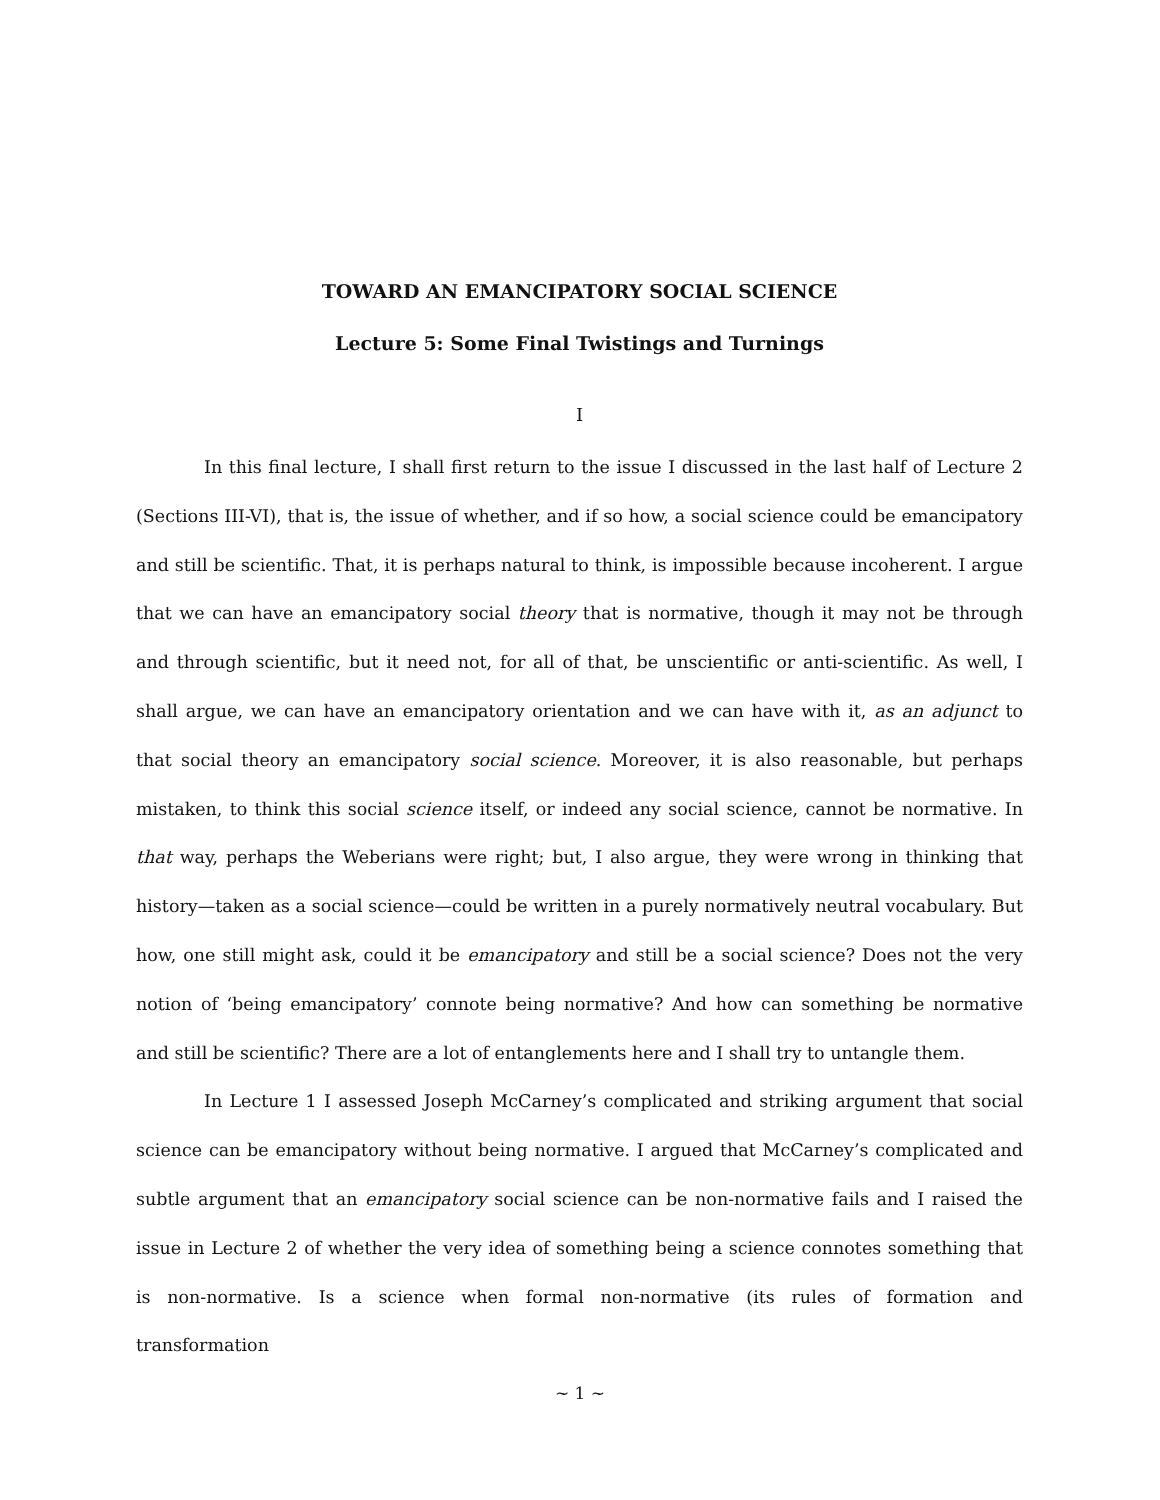TOWARD AN EMANCIPATORY SOCIAL SCIENCE
Lecture 5: Some Final Twistings and Turnings
I
In this final lecture, I shall first return to the issue I discussed in the last half of Lecture 2 (Sections III-VI), that is, the issue of whether, and if so how, a social science could be emancipatory and still be scientific. That, it is perhaps natural to think, is impossible because incoherent. I argue that we can have an emancipatory social theory that is normative, though it may not be through and through scientific, but it need not, for all of that, be unscientific or anti-scientific. As well, I shall argue, we can have an emancipatory orientation and we can have with it, as an adjunct to that social theory an emancipatory social science. Moreover, it is also reasonable, but perhaps mistaken, to think this social science itself, or indeed any social science, cannot be normative. In that way, perhaps the Weberians were right; but, I also argue, they were wrong in thinking that history—taken as a social science—could be written in a purely normatively neutral vocabulary. But how, one still might ask, could it be emancipatory and still be a social science? Does not the very notion of ‘being emancipatory’ connote being normative? And how can something be normative and still be scientific? There are a lot of entanglements here and I shall try to untangle them.
In Lecture 1 I assessed Joseph McCarney’s complicated and striking argument that social science can be emancipatory without being normative. I argued that McCarney’s complicated and subtle argument that an emancipatory social science can be non-normative fails and I raised the issue in Lecture 2 of whether the very idea of something being a science connotes something that is non-normative. Is a science when formal non-normative (its rules of formation and transformation
~ 1 ~